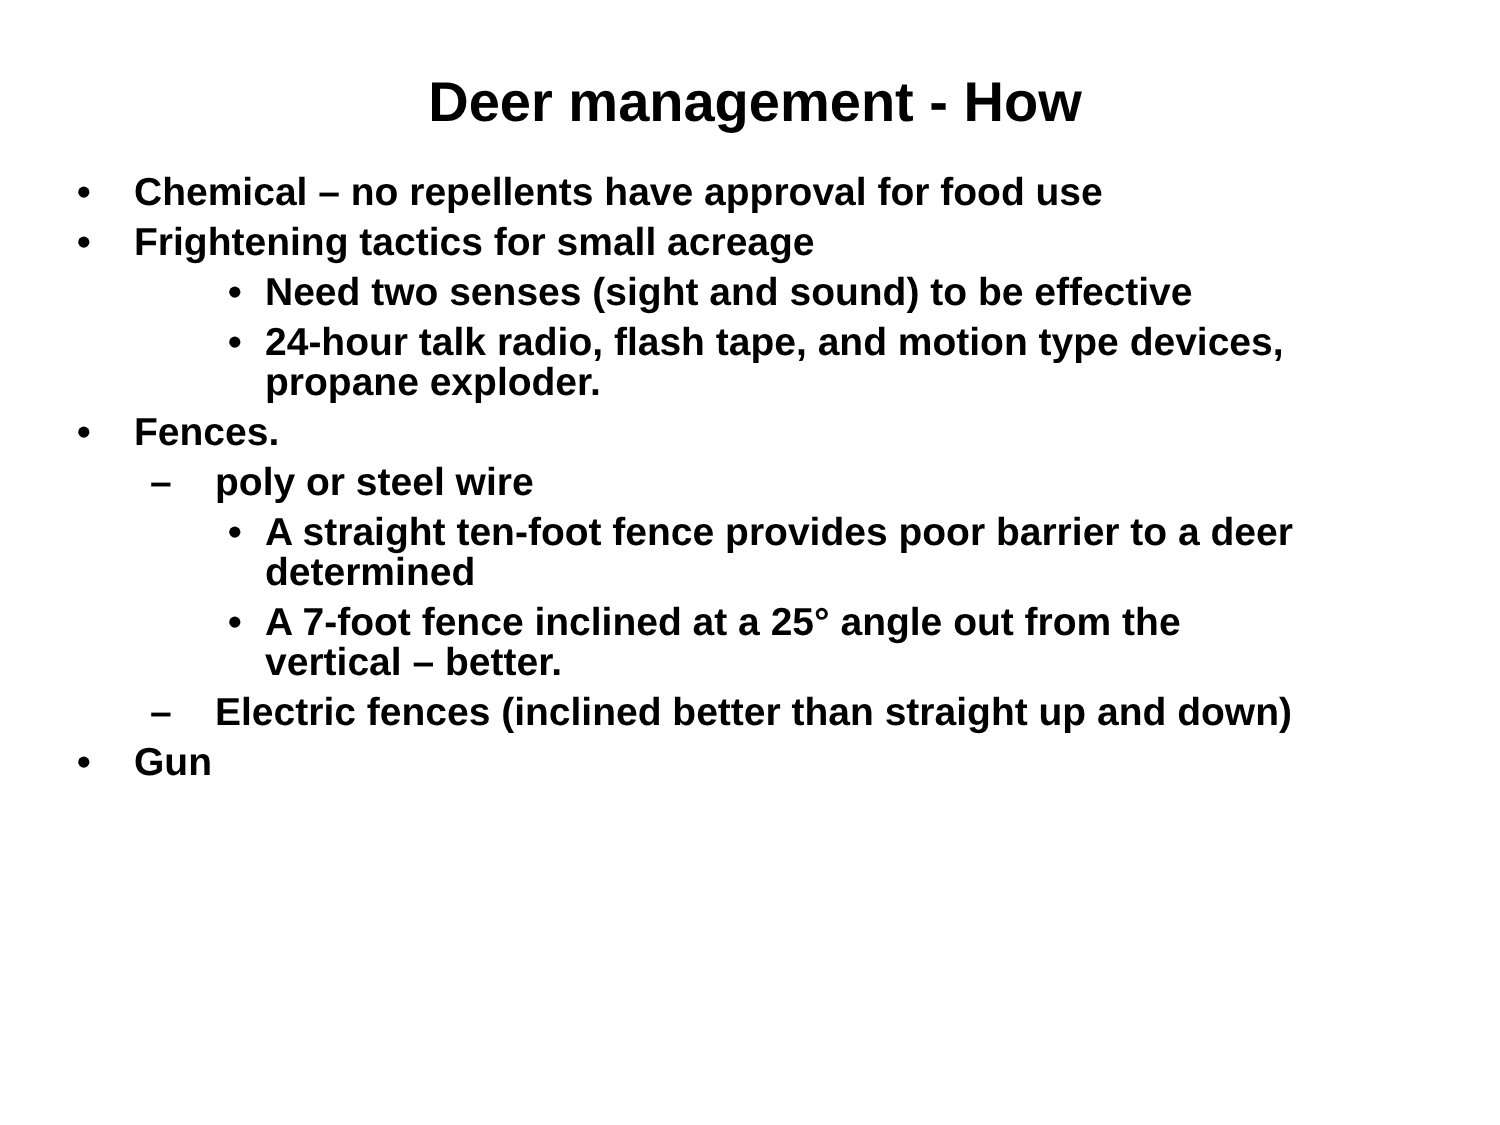Deer management - How
• Chemical – no repellents have approval for food use
• Frightening tactics for small acreage
• Need two senses (sight and sound) to be effective
• 24-hour talk radio, flash tape, and motion type devices,
propane exploder.
• Fences.
– poly or steel wire
• A straight ten-foot fence provides poor barrier to a deer
determined
• A 7-foot fence inclined at a 25° angle out from the
vertical – better.
– Electric fences (inclined better than straight up and down)
• Gun